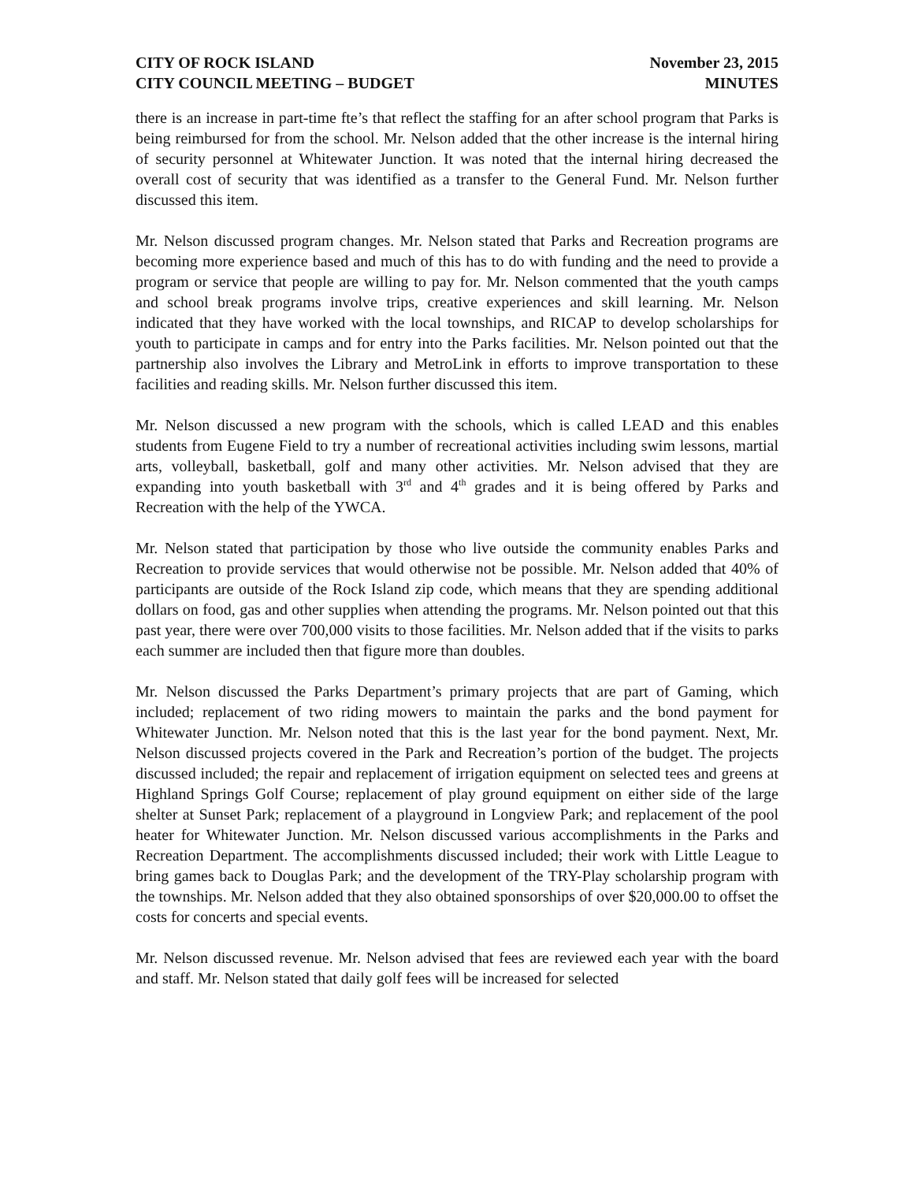CITY OF ROCK ISLAND
CITY COUNCIL MEETING – BUDGET
November 23, 2015
MINUTES
there is an increase in part-time fte’s that reflect the staffing for an after school program that Parks is being reimbursed for from the school. Mr. Nelson added that the other increase is the internal hiring of security personnel at Whitewater Junction. It was noted that the internal hiring decreased the overall cost of security that was identified as a transfer to the General Fund. Mr. Nelson further discussed this item.
Mr. Nelson discussed program changes. Mr. Nelson stated that Parks and Recreation programs are becoming more experience based and much of this has to do with funding and the need to provide a program or service that people are willing to pay for. Mr. Nelson commented that the youth camps and school break programs involve trips, creative experiences and skill learning. Mr. Nelson indicated that they have worked with the local townships, and RICAP to develop scholarships for youth to participate in camps and for entry into the Parks facilities. Mr. Nelson pointed out that the partnership also involves the Library and MetroLink in efforts to improve transportation to these facilities and reading skills. Mr. Nelson further discussed this item.
Mr. Nelson discussed a new program with the schools, which is called LEAD and this enables students from Eugene Field to try a number of recreational activities including swim lessons, martial arts, volleyball, basketball, golf and many other activities. Mr. Nelson advised that they are expanding into youth basketball with 3<sup>rd</sup> and 4<sup>th</sup> grades and it is being offered by Parks and Recreation with the help of the YWCA.
Mr. Nelson stated that participation by those who live outside the community enables Parks and Recreation to provide services that would otherwise not be possible. Mr. Nelson added that 40% of participants are outside of the Rock Island zip code, which means that they are spending additional dollars on food, gas and other supplies when attending the programs. Mr. Nelson pointed out that this past year, there were over 700,000 visits to those facilities. Mr. Nelson added that if the visits to parks each summer are included then that figure more than doubles.
Mr. Nelson discussed the Parks Department’s primary projects that are part of Gaming, which included; replacement of two riding mowers to maintain the parks and the bond payment for Whitewater Junction. Mr. Nelson noted that this is the last year for the bond payment. Next, Mr. Nelson discussed projects covered in the Park and Recreation’s portion of the budget. The projects discussed included; the repair and replacement of irrigation equipment on selected tees and greens at Highland Springs Golf Course; replacement of play ground equipment on either side of the large shelter at Sunset Park; replacement of a playground in Longview Park; and replacement of the pool heater for Whitewater Junction. Mr. Nelson discussed various accomplishments in the Parks and Recreation Department. The accomplishments discussed included; their work with Little League to bring games back to Douglas Park; and the development of the TRY-Play scholarship program with the townships. Mr. Nelson added that they also obtained sponsorships of over $20,000.00 to offset the costs for concerts and special events.
Mr. Nelson discussed revenue. Mr. Nelson advised that fees are reviewed each year with the board and staff. Mr. Nelson stated that daily golf fees will be increased for selected